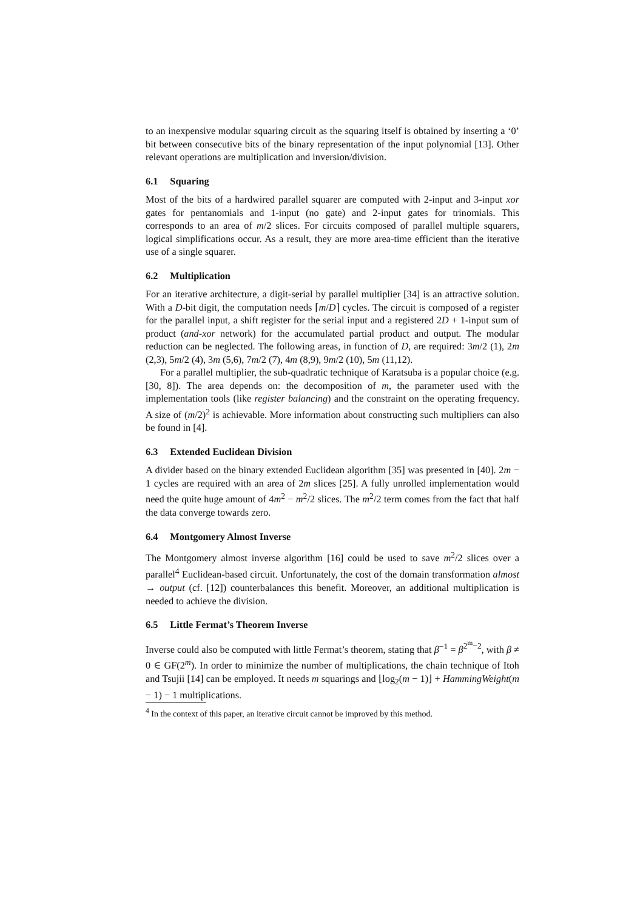to an inexpensive modular squaring circuit as the squaring itself is obtained by inserting a ‘0’ bit between consecutive bits of the binary representation of the input polynomial [13]. Other relevant operations are multiplication and inversion/division.
6.1 Squaring
Most of the bits of a hardwired parallel squarer are computed with 2-input and 3-input xor gates for pentanomials and 1-input (no gate) and 2-input gates for trinomials. This corresponds to an area of m/2 slices. For circuits composed of parallel multiple squarers, logical simplifications occur. As a result, they are more area-time efficient than the iterative use of a single squarer.
6.2 Multiplication
For an iterative architecture, a digit-serial by parallel multiplier [34] is an attractive solution. With a D-bit digit, the computation needs ⌈m/D⌉ cycles. The circuit is composed of a register for the parallel input, a shift register for the serial input and a registered 2D + 1-input sum of product (and-xor network) for the accumulated partial product and output. The modular reduction can be neglected. The following areas, in function of D, are required: 3m/2 (1), 2m (2,3), 5m/2 (4), 3m (5,6), 7m/2 (7), 4m (8,9), 9m/2 (10), 5m (11,12).
For a parallel multiplier, the sub-quadratic technique of Karatsuba is a popular choice (e.g. [30, 8]). The area depends on: the decomposition of m, the parameter used with the implementation tools (like register balancing) and the constraint on the operating frequency. A size of (m/2)<sup>2</sup> is achievable. More information about constructing such multipliers can also be found in [4].
6.3 Extended Euclidean Division
A divider based on the binary extended Euclidean algorithm [35] was presented in [40]. 2m − 1 cycles are required with an area of 2m slices [25]. A fully unrolled implementation would need the quite huge amount of 4m<sup>2</sup> − m<sup>2</sup>/2 slices. The m<sup>2</sup>/2 term comes from the fact that half the data converge towards zero.
6.4 Montgomery Almost Inverse
The Montgomery almost inverse algorithm [16] could be used to save m<sup>2</sup>/2 slices over a parallel<sup>4</sup> Euclidean-based circuit. Unfortunately, the cost of the domain transformation almost → output (cf. [12]) counterbalances this benefit. Moreover, an additional multiplication is needed to achieve the division.
6.5 Little Fermat’s Theorem Inverse
Inverse could also be computed with little Fermat’s theorem, stating that β<sup>−1</sup> = β<sup>2<sup>m</sup>−2</sup>, with β ≠ 0 ∈ GF(2<sup>m</sup>). In order to minimize the number of multiplications, the chain technique of Itoh and Tsujii [14] can be employed. It needs m squarings and ⌊log<sub>2</sub>(m − 1)⌋ + HammingWeight(m − 1) − 1 multiplications.
<sup>4</sup> In the context of this paper, an iterative circuit cannot be improved by this method.